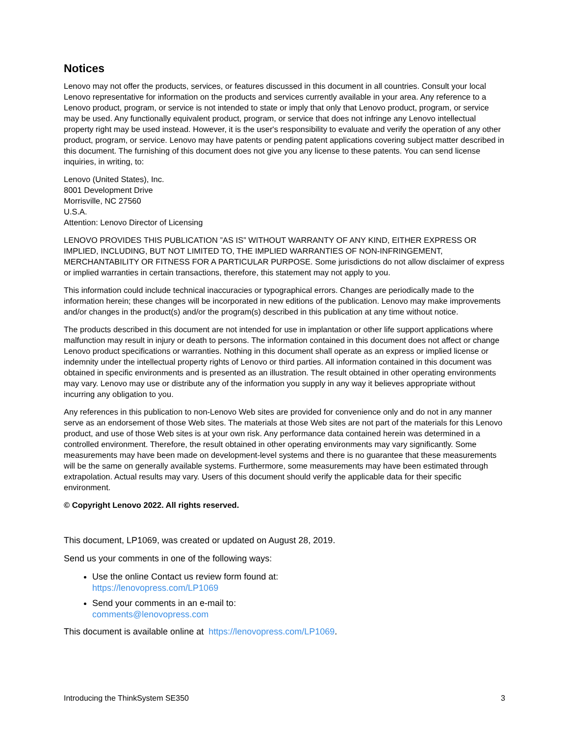Notices
Lenovo may not offer the products, services, or features discussed in this document in all countries. Consult your local Lenovo representative for information on the products and services currently available in your area. Any reference to a Lenovo product, program, or service is not intended to state or imply that only that Lenovo product, program, or service may be used. Any functionally equivalent product, program, or service that does not infringe any Lenovo intellectual property right may be used instead. However, it is the user's responsibility to evaluate and verify the operation of any other product, program, or service. Lenovo may have patents or pending patent applications covering subject matter described in this document. The furnishing of this document does not give you any license to these patents. You can send license inquiries, in writing, to:
Lenovo (United States), Inc.
8001 Development Drive
Morrisville, NC 27560
U.S.A.
Attention: Lenovo Director of Licensing
LENOVO PROVIDES THIS PUBLICATION ”AS IS” WITHOUT WARRANTY OF ANY KIND, EITHER EXPRESS OR IMPLIED, INCLUDING, BUT NOT LIMITED TO, THE IMPLIED WARRANTIES OF NON-INFRINGEMENT, MERCHANTABILITY OR FITNESS FOR A PARTICULAR PURPOSE. Some jurisdictions do not allow disclaimer of express or implied warranties in certain transactions, therefore, this statement may not apply to you.
This information could include technical inaccuracies or typographical errors. Changes are periodically made to the information herein; these changes will be incorporated in new editions of the publication. Lenovo may make improvements and/or changes in the product(s) and/or the program(s) described in this publication at any time without notice.
The products described in this document are not intended for use in implantation or other life support applications where malfunction may result in injury or death to persons. The information contained in this document does not affect or change Lenovo product specifications or warranties. Nothing in this document shall operate as an express or implied license or indemnity under the intellectual property rights of Lenovo or third parties. All information contained in this document was obtained in specific environments and is presented as an illustration. The result obtained in other operating environments may vary. Lenovo may use or distribute any of the information you supply in any way it believes appropriate without incurring any obligation to you.
Any references in this publication to non-Lenovo Web sites are provided for convenience only and do not in any manner serve as an endorsement of those Web sites. The materials at those Web sites are not part of the materials for this Lenovo product, and use of those Web sites is at your own risk. Any performance data contained herein was determined in a controlled environment. Therefore, the result obtained in other operating environments may vary significantly. Some measurements may have been made on development-level systems and there is no guarantee that these measurements will be the same on generally available systems. Furthermore, some measurements may have been estimated through extrapolation. Actual results may vary. Users of this document should verify the applicable data for their specific environment.
© Copyright Lenovo 2022. All rights reserved.
This document, LP1069, was created or updated on August 28, 2019.
Send us your comments in one of the following ways:
Use the online Contact us review form found at:
https://lenovopress.com/LP1069
Send your comments in an e-mail to:
comments@lenovopress.com
This document is available online at https://lenovopress.com/LP1069.
Introducing the ThinkSystem SE350 3